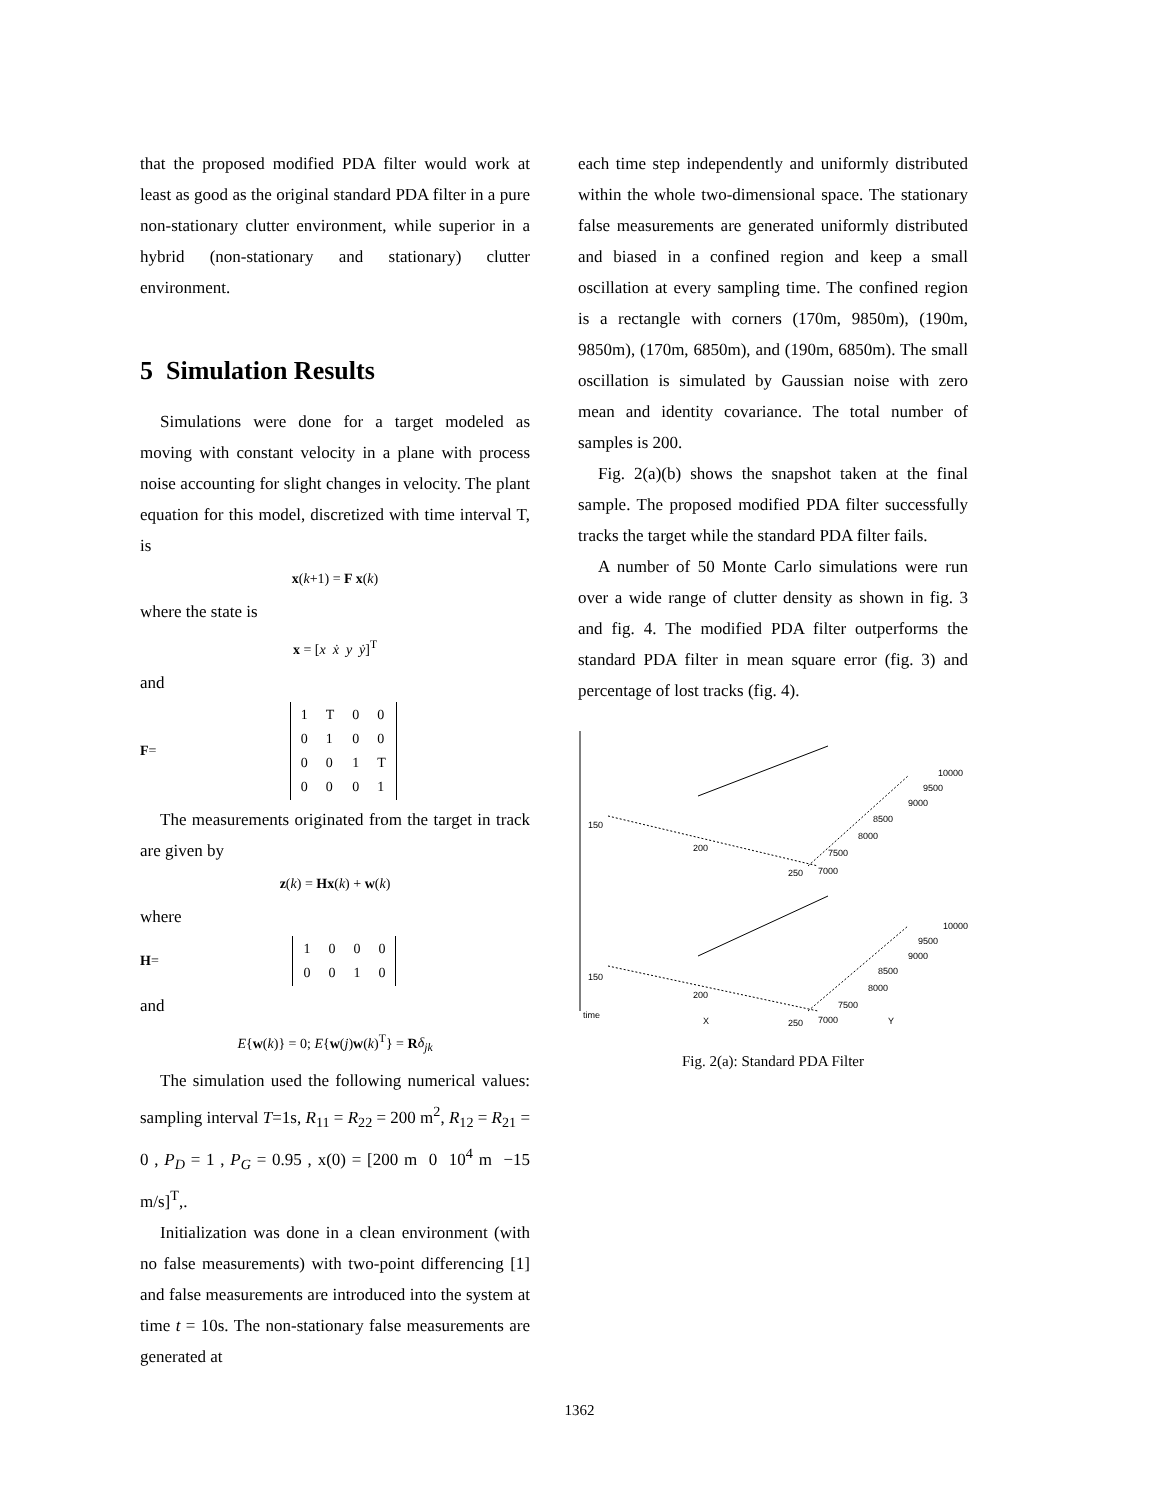that the proposed modified PDA filter would work at least as good as the original standard PDA filter in a pure non-stationary clutter environment, while superior in a hybrid (non-stationary and stationary) clutter environment.
5 Simulation Results
Simulations were done for a target modeled as moving with constant velocity in a plane with process noise accounting for slight changes in velocity. The plant equation for this model, discretized with time interval T, is
x(k+1) = F x(k)
where the state is
x = [x ẋ y ẏ]<sup>T</sup>
and
F =
| 1 | T | 0 | 0 |
| 0 | 1 | 0 | 0 |
| 0 | 0 | 1 | T |
| 0 | 0 | 0 | 1 |
The measurements originated from the target in track are given by
z(k) = Hx(k) + w(k)
where
H =
| 1 | 0 | 0 | 0 |
| 0 | 0 | 1 | 0 |
and
E{w(k)} = 0; E{w(j)w(k)<sup>T</sup>} = Rδ<sub>jk</sub>
The simulation used the following numerical values: sampling interval T=1s, R<sub>11</sub> = R<sub>22</sub> = 200 m<sup>2</sup>, R<sub>12</sub> = R<sub>21</sub> = 0 , P<sub>D</sub> = 1 , P<sub>G</sub> = 0.95 , x(0) = [200 m 0 10<sup>4</sup> m −15 m/s]<sup>T</sup>,.
Initialization was done in a clean environment (with no false measurements) with two-point differencing [1] and false measurements are introduced into the system at time t = 10s. The non-stationary false measurements are generated at
each time step independently and uniformly distributed within the whole two-dimensional space. The stationary false measurements are generated uniformly distributed and biased in a confined region and keep a small oscillation at every sampling time. The confined region is a rectangle with corners (170m, 9850m), (190m, 9850m), (170m, 6850m), and (190m, 6850m). The small oscillation is simulated by Gaussian noise with zero mean and identity covariance. The total number of samples is 200.
Fig. 2(a)(b) shows the snapshot taken at the final sample. The proposed modified PDA filter successfully tracks the target while the standard PDA filter fails.
A number of 50 Monte Carlo simulations were run over a wide range of clutter density as shown in fig. 3 and fig. 4. The modified PDA filter outperforms the standard PDA filter in mean square error (fig. 3) and percentage of lost tracks (fig. 4).
150
200
250
7000
7500
8000
8500
9000
9500
10000
150
200
250
7000
7500
8000
8500
9000
9500
10000
time
X
Y
Fig. 2(a): Standard PDA Filter
1362